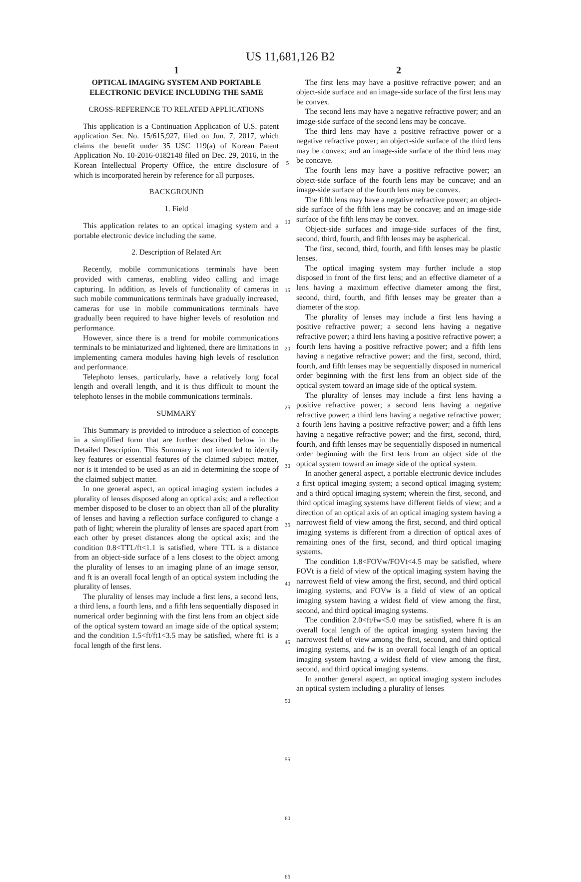US 11,681,126 B2
1
OPTICAL IMAGING SYSTEM AND PORTABLE ELECTRONIC DEVICE INCLUDING THE SAME
CROSS-REFERENCE TO RELATED APPLICATIONS
This application is a Continuation Application of U.S. patent application Ser. No. 15/615,927, filed on Jun. 7, 2017, which claims the benefit under 35 USC 119(a) of Korean Patent Application No. 10-2016-0182148 filed on Dec. 29, 2016, in the Korean Intellectual Property Office, the entire disclosure of which is incorporated herein by reference for all purposes.
BACKGROUND
1. Field
This application relates to an optical imaging system and a portable electronic device including the same.
2. Description of Related Art
Recently, mobile communications terminals have been provided with cameras, enabling video calling and image capturing. In addition, as levels of functionality of cameras in such mobile communications terminals have gradually increased, cameras for use in mobile communications terminals have gradually been required to have higher levels of resolution and performance.
However, since there is a trend for mobile communications terminals to be miniaturized and lightened, there are limitations in implementing camera modules having high levels of resolution and performance.
Telephoto lenses, particularly, have a relatively long focal length and overall length, and it is thus difficult to mount the telephoto lenses in the mobile communications terminals.
SUMMARY
This Summary is provided to introduce a selection of concepts in a simplified form that are further described below in the Detailed Description. This Summary is not intended to identify key features or essential features of the claimed subject matter, nor is it intended to be used as an aid in determining the scope of the claimed subject matter.
In one general aspect, an optical imaging system includes a plurality of lenses disposed along an optical axis; and a reflection member disposed to be closer to an object than all of the plurality of lenses and having a reflection surface configured to change a path of light; wherein the plurality of lenses are spaced apart from each other by preset distances along the optical axis; and the condition 0.8<TTL/ft<1.1 is satisfied, where TTL is a distance from an object-side surface of a lens closest to the object among the plurality of lenses to an imaging plane of an image sensor, and ft is an overall focal length of an optical system including the plurality of lenses.
The plurality of lenses may include a first lens, a second lens, a third lens, a fourth lens, and a fifth lens sequentially disposed in numerical order beginning with the first lens from an object side of the optical system toward an image side of the optical system; and the condition 1.5<ft/ft1<3.5 may be satisfied, where ft1 is a focal length of the first lens.
5
10
15
20
25
30
35
40
45
50
55
60
65
2
The first lens may have a positive refractive power; and an object-side surface and an image-side surface of the first lens may be convex.
The second lens may have a negative refractive power; and an image-side surface of the second lens may be concave.
The third lens may have a positive refractive power or a negative refractive power; an object-side surface of the third lens may be convex; and an image-side surface of the third lens may be concave.
The fourth lens may have a positive refractive power; an object-side surface of the fourth lens may be concave; and an image-side surface of the fourth lens may be convex.
The fifth lens may have a negative refractive power; an object-side surface of the fifth lens may be concave; and an image-side surface of the fifth lens may be convex.
Object-side surfaces and image-side surfaces of the first, second, third, fourth, and fifth lenses may be aspherical.
The first, second, third, fourth, and fifth lenses may be plastic lenses.
The optical imaging system may further include a stop disposed in front of the first lens; and an effective diameter of a lens having a maximum effective diameter among the first, second, third, fourth, and fifth lenses may be greater than a diameter of the stop.
The plurality of lenses may include a first lens having a positive refractive power; a second lens having a negative refractive power; a third lens having a positive refractive power; a fourth lens having a positive refractive power; and a fifth lens having a negative refractive power; and the first, second, third, fourth, and fifth lenses may be sequentially disposed in numerical order beginning with the first lens from an object side of the optical system toward an image side of the optical system.
The plurality of lenses may include a first lens having a positive refractive power; a second lens having a negative refractive power; a third lens having a negative refractive power; a fourth lens having a positive refractive power; and a fifth lens having a negative refractive power; and the first, second, third, fourth, and fifth lenses may be sequentially disposed in numerical order beginning with the first lens from an object side of the optical system toward an image side of the optical system.
In another general aspect, a portable electronic device includes a first optical imaging system; a second optical imaging system; and a third optical imaging system; wherein the first, second, and third optical imaging systems have different fields of view; and a direction of an optical axis of an optical imaging system having a narrowest field of view among the first, second, and third optical imaging systems is different from a direction of optical axes of remaining ones of the first, second, and third optical imaging systems.
The condition 1.8<FOVw/FOVt<4.5 may be satisfied, where FOVt is a field of view of the optical imaging system having the narrowest field of view among the first, second, and third optical imaging systems, and FOVw is a field of view of an optical imaging system having a widest field of view among the first, second, and third optical imaging systems.
The condition 2.0<ft/fw<5.0 may be satisfied, where ft is an overall focal length of the optical imaging system having the narrowest field of view among the first, second, and third optical imaging systems, and fw is an overall focal length of an optical imaging system having a widest field of view among the first, second, and third optical imaging systems.
In another general aspect, an optical imaging system includes an optical system including a plurality of lenses